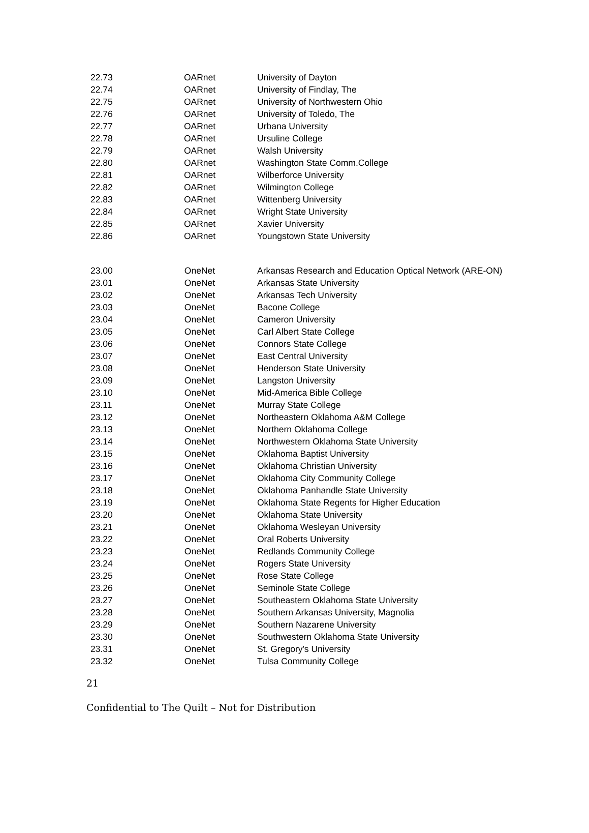| 22.73 | OARnet | University of Dayton |
| 22.74 | OARnet | University of Findlay, The |
| 22.75 | OARnet | University of Northwestern Ohio |
| 22.76 | OARnet | University of Toledo, The |
| 22.77 | OARnet | Urbana University |
| 22.78 | OARnet | Ursuline College |
| 22.79 | OARnet | Walsh University |
| 22.80 | OARnet | Washington State Comm.College |
| 22.81 | OARnet | Wilberforce University |
| 22.82 | OARnet | Wilmington College |
| 22.83 | OARnet | Wittenberg University |
| 22.84 | OARnet | Wright State University |
| 22.85 | OARnet | Xavier University |
| 22.86 | OARnet | Youngstown State University |
| 23.00 | OneNet | Arkansas Research and Education Optical Network (ARE-ON) |
| 23.01 | OneNet | Arkansas State University |
| 23.02 | OneNet | Arkansas Tech University |
| 23.03 | OneNet | Bacone College |
| 23.04 | OneNet | Cameron University |
| 23.05 | OneNet | Carl Albert State College |
| 23.06 | OneNet | Connors State College |
| 23.07 | OneNet | East Central University |
| 23.08 | OneNet | Henderson State University |
| 23.09 | OneNet | Langston University |
| 23.10 | OneNet | Mid-America Bible College |
| 23.11 | OneNet | Murray State College |
| 23.12 | OneNet | Northeastern Oklahoma A&M College |
| 23.13 | OneNet | Northern Oklahoma College |
| 23.14 | OneNet | Northwestern Oklahoma State University |
| 23.15 | OneNet | Oklahoma Baptist University |
| 23.16 | OneNet | Oklahoma Christian University |
| 23.17 | OneNet | Oklahoma City Community College |
| 23.18 | OneNet | Oklahoma Panhandle State University |
| 23.19 | OneNet | Oklahoma State Regents for Higher Education |
| 23.20 | OneNet | Oklahoma State University |
| 23.21 | OneNet | Oklahoma Wesleyan University |
| 23.22 | OneNet | Oral Roberts University |
| 23.23 | OneNet | Redlands Community College |
| 23.24 | OneNet | Rogers State University |
| 23.25 | OneNet | Rose State College |
| 23.26 | OneNet | Seminole State College |
| 23.27 | OneNet | Southeastern Oklahoma State University |
| 23.28 | OneNet | Southern Arkansas University, Magnolia |
| 23.29 | OneNet | Southern Nazarene University |
| 23.30 | OneNet | Southwestern Oklahoma State University |
| 23.31 | OneNet | St. Gregory's University |
| 23.32 | OneNet | Tulsa Community College |
21
Confidential to The Quilt – Not for Distribution